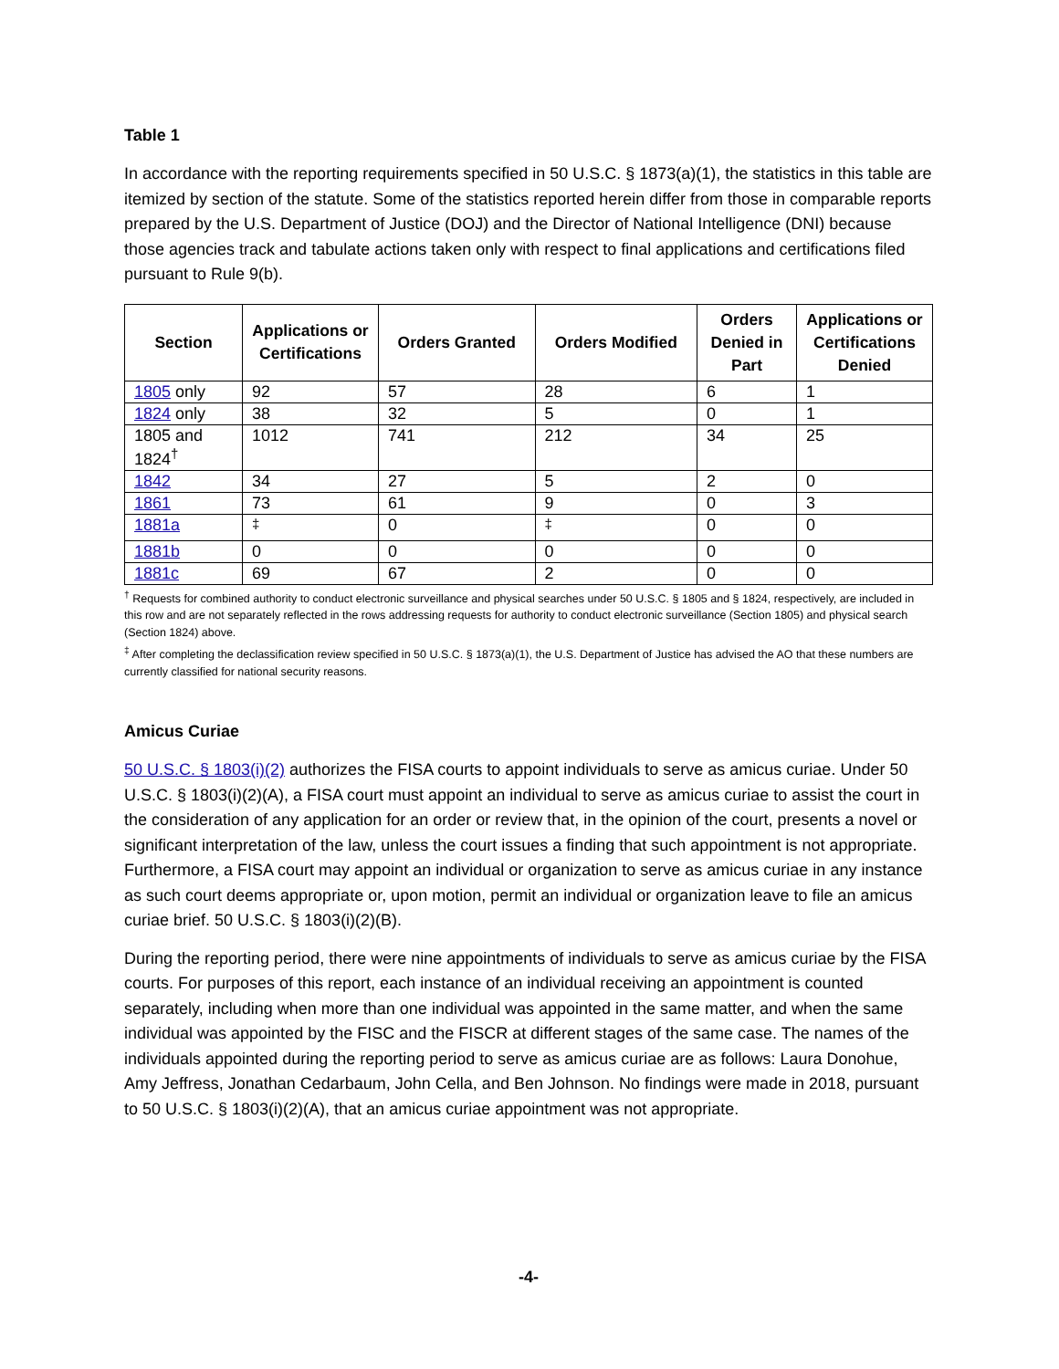Table 1
In accordance with the reporting requirements specified in 50 U.S.C. § 1873(a)(1), the statistics in this table are itemized by section of the statute. Some of the statistics reported herein differ from those in comparable reports prepared by the U.S. Department of Justice (DOJ) and the Director of National Intelligence (DNI) because those agencies track and tabulate actions taken only with respect to final applications and certifications filed pursuant to Rule 9(b).
| Section | Applications or Certifications | Orders Granted | Orders Modified | Orders Denied in Part | Applications or Certifications Denied |
| --- | --- | --- | --- | --- | --- |
| 1805 only | 92 | 57 | 28 | 6 | 1 |
| 1824 only | 38 | 32 | 5 | 0 | 1 |
| 1805 and 1824<sup>†</sup> | 1012 | 741 | 212 | 34 | 25 |
| 1842 | 34 | 27 | 5 | 2 | 0 |
| 1861 | 73 | 61 | 9 | 0 | 3 |
| 1881a | <sup>‡</sup> | 0 | <sup>‡</sup> | 0 | 0 |
| 1881b | 0 | 0 | 0 | 0 | 0 |
| 1881c | 69 | 67 | 2 | 0 | 0 |
<sup>†</sup> Requests for combined authority to conduct electronic surveillance and physical searches under 50 U.S.C. § 1805 and § 1824, respectively, are included in this row and are not separately reflected in the rows addressing requests for authority to conduct electronic surveillance (Section 1805) and physical search (Section 1824) above.
<sup>‡</sup> After completing the declassification review specified in 50 U.S.C. § 1873(a)(1), the U.S. Department of Justice has advised the AO that these numbers are currently classified for national security reasons.
Amicus Curiae
50 U.S.C. § 1803(i)(2) authorizes the FISA courts to appoint individuals to serve as amicus curiae. Under 50 U.S.C. § 1803(i)(2)(A), a FISA court must appoint an individual to serve as amicus curiae to assist the court in the consideration of any application for an order or review that, in the opinion of the court, presents a novel or significant interpretation of the law, unless the court issues a finding that such appointment is not appropriate. Furthermore, a FISA court may appoint an individual or organization to serve as amicus curiae in any instance as such court deems appropriate or, upon motion, permit an individual or organization leave to file an amicus curiae brief. 50 U.S.C. § 1803(i)(2)(B).
During the reporting period, there were nine appointments of individuals to serve as amicus curiae by the FISA courts. For purposes of this report, each instance of an individual receiving an appointment is counted separately, including when more than one individual was appointed in the same matter, and when the same individual was appointed by the FISC and the FISCR at different stages of the same case. The names of the individuals appointed during the reporting period to serve as amicus curiae are as follows: Laura Donohue, Amy Jeffress, Jonathan Cedarbaum, John Cella, and Ben Johnson. No findings were made in 2018, pursuant to 50 U.S.C. § 1803(i)(2)(A), that an amicus curiae appointment was not appropriate.
-4-